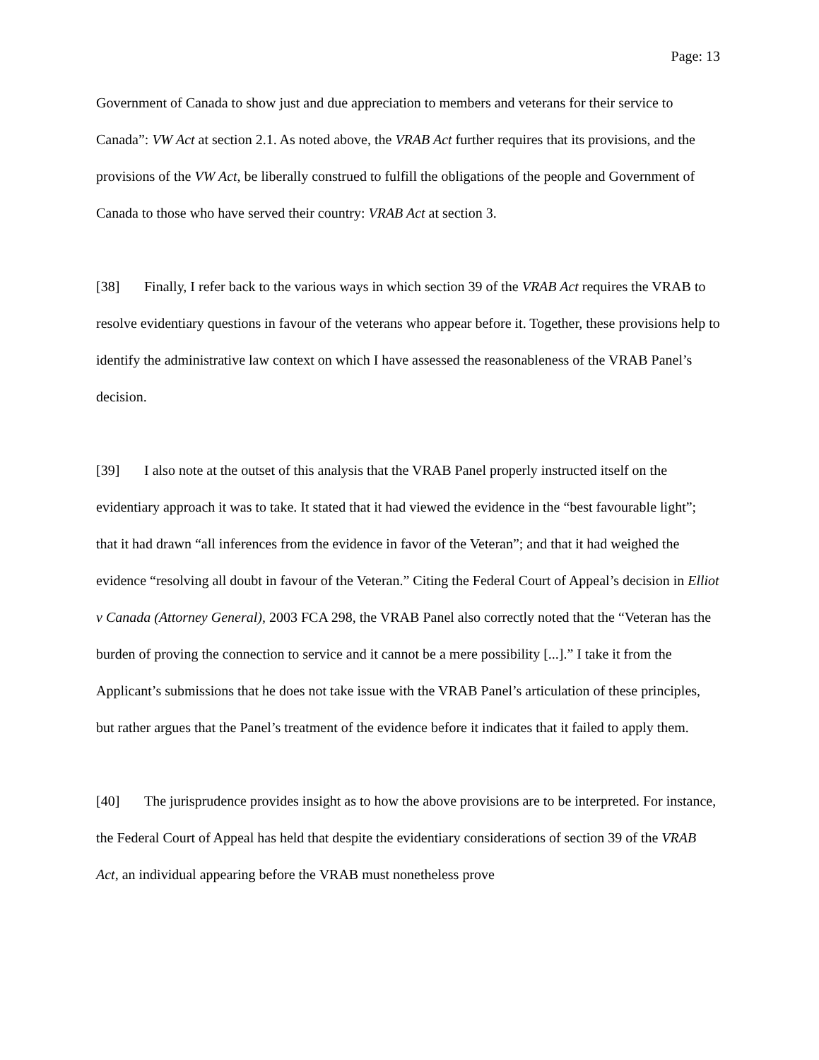Page: 13
Government of Canada to show just and due appreciation to members and veterans for their service to Canada”: VW Act at section 2.1. As noted above, the VRAB Act further requires that its provisions, and the provisions of the VW Act, be liberally construed to fulfill the obligations of the people and Government of Canada to those who have served their country: VRAB Act at section 3.
[38] Finally, I refer back to the various ways in which section 39 of the VRAB Act requires the VRAB to resolve evidentiary questions in favour of the veterans who appear before it. Together, these provisions help to identify the administrative law context on which I have assessed the reasonableness of the VRAB Panel’s decision.
[39] I also note at the outset of this analysis that the VRAB Panel properly instructed itself on the evidentiary approach it was to take. It stated that it had viewed the evidence in the “best favourable light”; that it had drawn “all inferences from the evidence in favor of the Veteran”; and that it had weighed the evidence “resolving all doubt in favour of the Veteran.” Citing the Federal Court of Appeal’s decision in Elliot v Canada (Attorney General), 2003 FCA 298, the VRAB Panel also correctly noted that the “Veteran has the burden of proving the connection to service and it cannot be a mere possibility [...].” I take it from the Applicant’s submissions that he does not take issue with the VRAB Panel’s articulation of these principles, but rather argues that the Panel’s treatment of the evidence before it indicates that it failed to apply them.
[40] The jurisprudence provides insight as to how the above provisions are to be interpreted. For instance, the Federal Court of Appeal has held that despite the evidentiary considerations of section 39 of the VRAB Act, an individual appearing before the VRAB must nonetheless prove